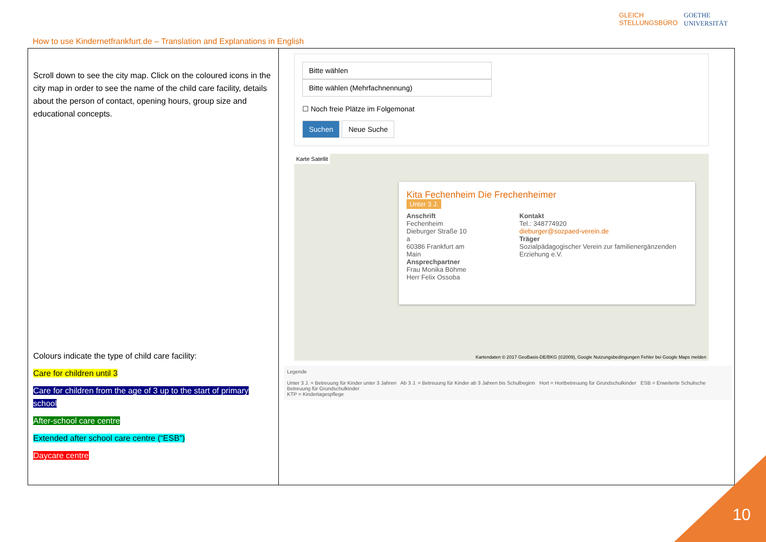How to use Kindernetfrankfurt.de – Translation and Explanations in English
GLEICH
STELLUNGSBÜRO
GOETHE
UNIVERSITÄT
| Scroll down to see the city map. Click on the coloured icons in the city map in order to see the name of the child care facility, details about the person of contact, opening hours, group size and educational concepts. Colours indicate the type of child care facility: Care for children until 3 Care for children from the age of 3 up to the start of primary school After-school care centre Extended after school care centre (“ESB”) Daycare centre | Bitte wählen Bitte wählen (Mehrfachnennung) ☐ Noch freie Plätze im Folgemonat Suchen Neue Suche Karte Satellit Kita Fechenheim Die Frechenheimer Unter 3 J. Anschrift Fechenheim Dieburger Straße 10 a 60386 Frankfurt am Main Ansprechpartner Frau Monika Böhme Herr Felix Ossoba Kontakt Tel.: 348774920 dieburger@sozpaed-verein.de Träger Sozialpädagogischer Verein zur familienergänzenden Erziehung e.V. Kartendaten © 2017 GeoBasis-DE/BKG (©2009), Google Nutzungsbedingungen Fehler bei Google Maps melden Legende Unter 3 J. = Betreuung für Kinder unter 3 Jahren Ab 3 J. = Betreuung für Kinder ab 3 Jahren bis Schulbeginn Hort = Hortbetreuung für Grundschulkinder ESB = Erweiterte Schulische Betreuung für Grundschulkinder KTP = Kindertagespflege |
10